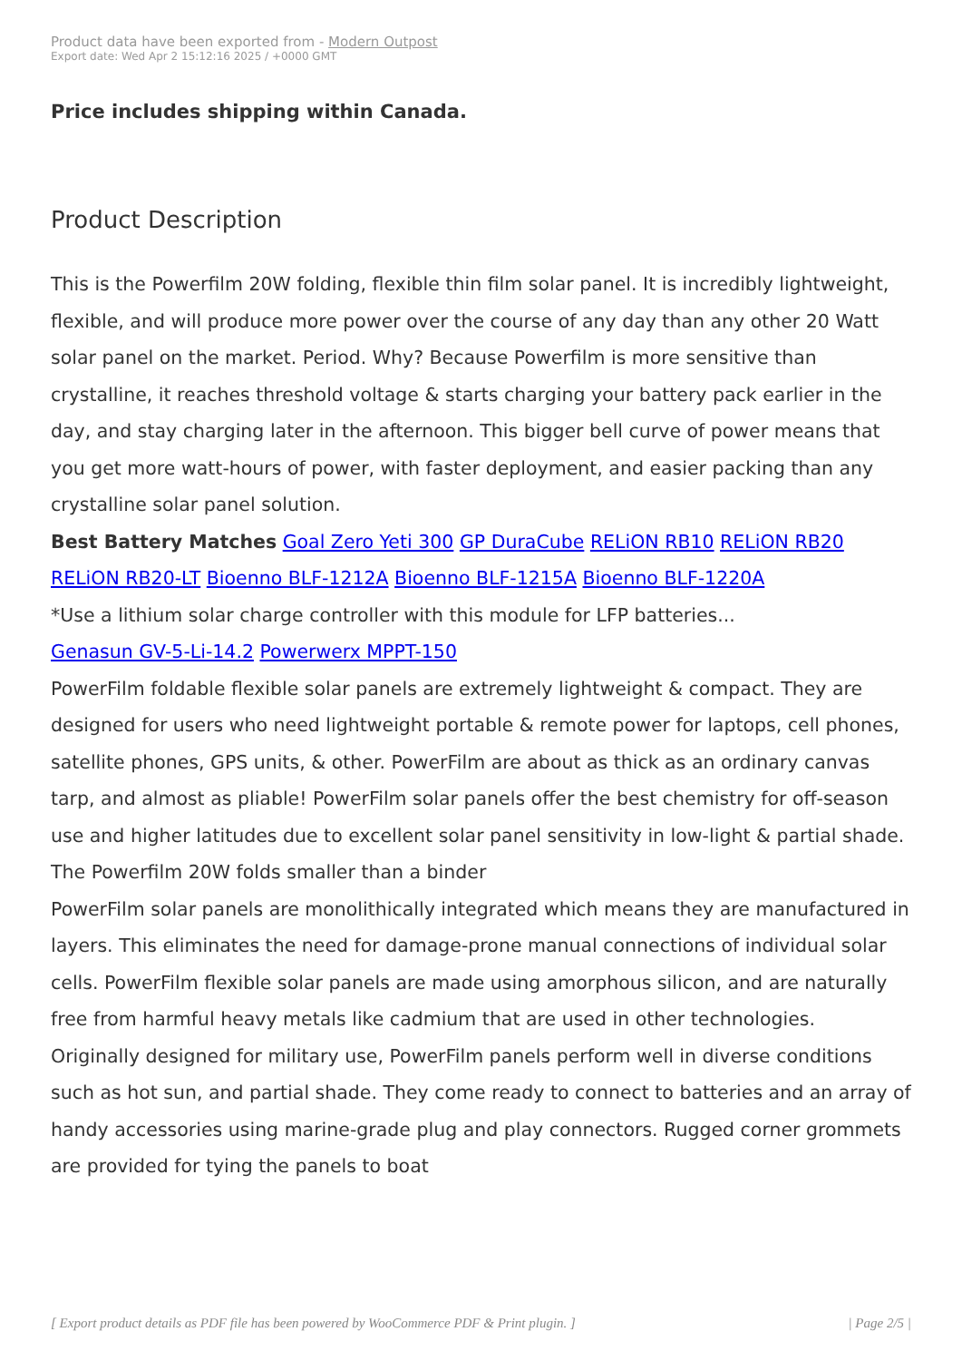Product data have been exported from - Modern Outpost
Export date: Wed Apr 2 15:12:16 2025 / +0000 GMT
Price includes shipping within Canada.
Product Description
This is the Powerfilm 20W folding, flexible thin film solar panel. It is incredibly lightweight, flexible, and will produce more power over the course of any day than any other 20 Watt solar panel on the market. Period. Why? Because Powerfilm is more sensitive than crystalline, it reaches threshold voltage & starts charging your battery pack earlier in the day, and stay charging later in the afternoon. This bigger bell curve of power means that you get more watt-hours of power, with faster deployment, and easier packing than any crystalline solar panel solution.
Best Battery Matches Goal Zero Yeti 300 GP DuraCube RELiON RB10 RELiON RB20 RELiON RB20-LT Bioenno BLF-1212A Bioenno BLF-1215A Bioenno BLF-1220A
*Use a lithium solar charge controller with this module for LFP batteries...
Genasun GV-5-Li-14.2 Powerwerx MPPT-150
PowerFilm foldable flexible solar panels are extremely lightweight & compact. They are designed for users who need lightweight portable & remote power for laptops, cell phones, satellite phones, GPS units, & other. PowerFilm are about as thick as an ordinary canvas tarp, and almost as pliable! PowerFilm solar panels offer the best chemistry for off-season use and higher latitudes due to excellent solar panel sensitivity in low-light & partial shade.
The Powerfilm 20W folds smaller than a binder
PowerFilm solar panels are monolithically integrated which means they are manufactured in layers. This eliminates the need for damage-prone manual connections of individual solar cells. PowerFilm flexible solar panels are made using amorphous silicon, and are naturally free from harmful heavy metals like cadmium that are used in other technologies.
Originally designed for military use, PowerFilm panels perform well in diverse conditions such as hot sun, and partial shade. They come ready to connect to batteries and an array of handy accessories using marine-grade plug and play connectors. Rugged corner grommets are provided for tying the panels to boat
[ Export product details as PDF file has been powered by WooCommerce PDF & Print plugin. ] | Page 2/5 |